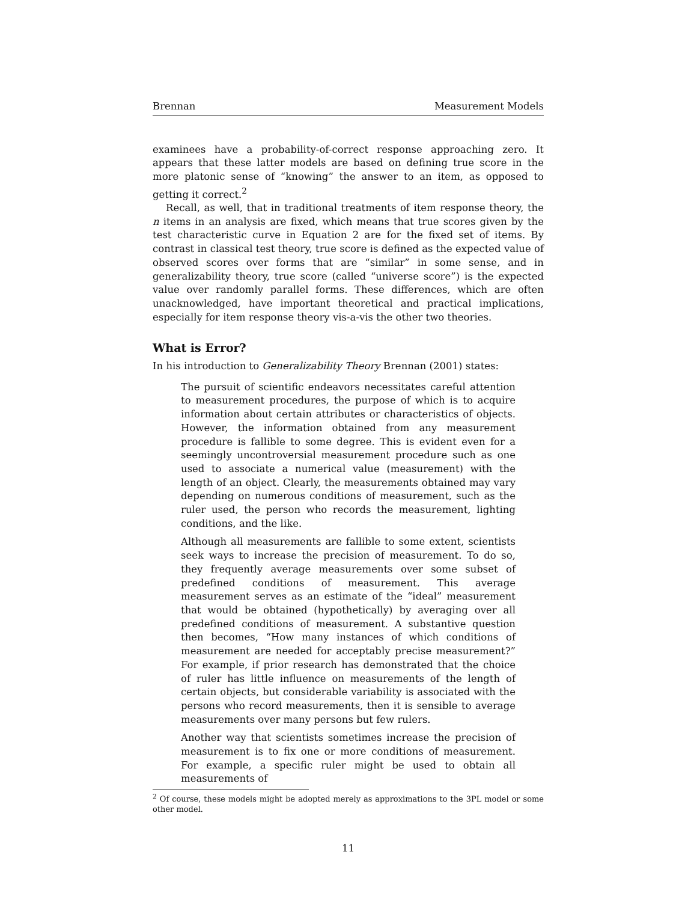Brennan Measurement Models
examinees have a probability-of-correct response approaching zero. It appears that these latter models are based on defining true score in the more platonic sense of “knowing” the answer to an item, as opposed to getting it correct.<sup>2</sup>
Recall, as well, that in traditional treatments of item response theory, the n items in an analysis are fixed, which means that true scores given by the test characteristic curve in Equation 2 are for the fixed set of items. By contrast in classical test theory, true score is defined as the expected value of observed scores over forms that are “similar” in some sense, and in generalizability theory, true score (called “universe score”) is the expected value over randomly parallel forms. These differences, which are often unacknowledged, have important theoretical and practical implications, especially for item response theory vis-a-vis the other two theories.
What is Error?
In his introduction to Generalizability Theory Brennan (2001) states:
The pursuit of scientific endeavors necessitates careful attention to measurement procedures, the purpose of which is to acquire information about certain attributes or characteristics of objects. However, the information obtained from any measurement procedure is fallible to some degree. This is evident even for a seemingly uncontroversial measurement procedure such as one used to associate a numerical value (measurement) with the length of an object. Clearly, the measurements obtained may vary depending on numerous conditions of measurement, such as the ruler used, the person who records the measurement, lighting conditions, and the like.
Although all measurements are fallible to some extent, scientists seek ways to increase the precision of measurement. To do so, they frequently average measurements over some subset of predefined conditions of measurement. This average measurement serves as an estimate of the “ideal” measurement that would be obtained (hypothetically) by averaging over all predefined conditions of measurement. A substantive question then becomes, “How many instances of which conditions of measurement are needed for acceptably precise measurement?” For example, if prior research has demonstrated that the choice of ruler has little influence on measurements of the length of certain objects, but considerable variability is associated with the persons who record measurements, then it is sensible to average measurements over many persons but few rulers.
Another way that scientists sometimes increase the precision of measurement is to fix one or more conditions of measurement. For example, a specific ruler might be used to obtain all measurements of
<sup>2</sup> Of course, these models might be adopted merely as approximations to the 3PL model or some other model.
11